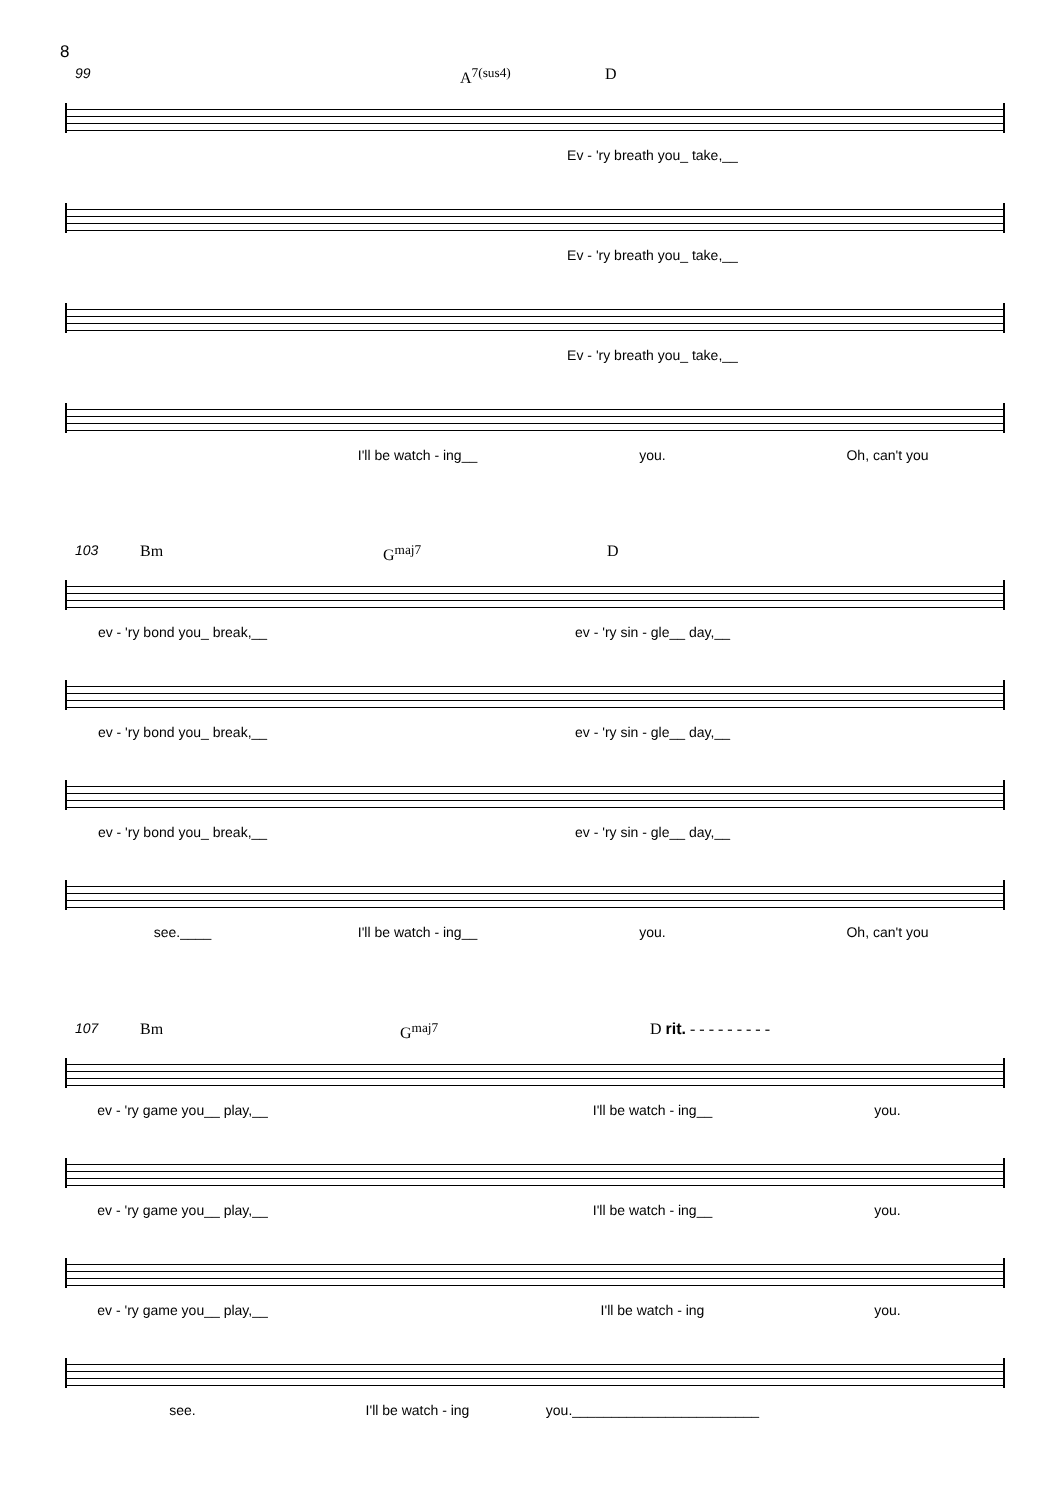8
99 A<sup>7(sus4)</sup> D
Ev - 'ry breath you_ take,__
Ev - 'ry breath you_ take,__
Ev - 'ry breath you_ take,__
I'll be watch - ing__ you. Oh, can't you
103 Bm G<sup>maj7</sup> D
ev - 'ry bond you_ break,__ ev - 'ry sin - gle__ day,__
ev - 'ry bond you_ break,__ ev - 'ry sin - gle__ day,__
ev - 'ry bond you_ break,__ ev - 'ry sin - gle__ day,__
see.____ I'll be watch - ing__ you. Oh, can't you
107 Bm G<sup>maj7</sup> D rit. - - - - - - - - -
ev - 'ry game you__ play,__ I'll be watch - ing__ you.
ev - 'ry game you__ play,__ I'll be watch - ing__ you.
ev - 'ry game you__ play,__ I'll be watch - ing you.
see. I'll be watch - ing you.________________________